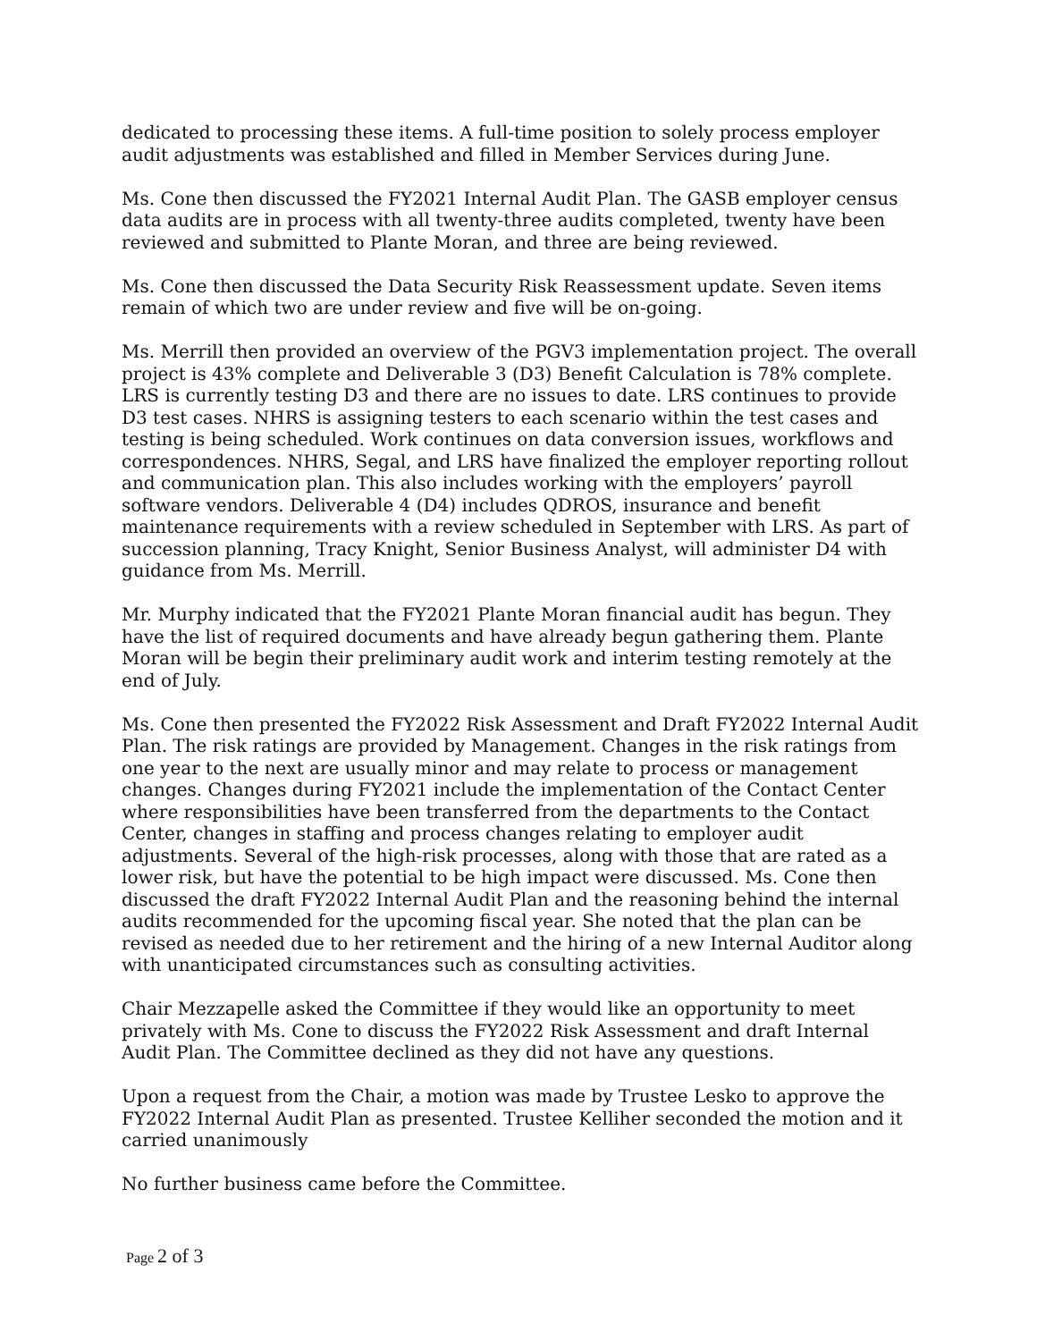dedicated to processing these items. A full-time position to solely process employer audit adjustments was established and filled in Member Services during June.
Ms. Cone then discussed the FY2021 Internal Audit Plan. The GASB employer census data audits are in process with all twenty-three audits completed, twenty have been reviewed and submitted to Plante Moran, and three are being reviewed.
Ms. Cone then discussed the Data Security Risk Reassessment update. Seven items remain of which two are under review and five will be on-going.
Ms. Merrill then provided an overview of the PGV3 implementation project. The overall project is 43% complete and Deliverable 3 (D3) Benefit Calculation is 78% complete. LRS is currently testing D3 and there are no issues to date. LRS continues to provide D3 test cases. NHRS is assigning testers to each scenario within the test cases and testing is being scheduled. Work continues on data conversion issues, workflows and correspondences. NHRS, Segal, and LRS have finalized the employer reporting rollout and communication plan. This also includes working with the employers’ payroll software vendors. Deliverable 4 (D4) includes QDROS, insurance and benefit maintenance requirements with a review scheduled in September with LRS. As part of succession planning, Tracy Knight, Senior Business Analyst, will administer D4 with guidance from Ms. Merrill.
Mr. Murphy indicated that the FY2021 Plante Moran financial audit has begun. They have the list of required documents and have already begun gathering them. Plante Moran will be begin their preliminary audit work and interim testing remotely at the end of July.
Ms. Cone then presented the FY2022 Risk Assessment and Draft FY2022 Internal Audit Plan. The risk ratings are provided by Management. Changes in the risk ratings from one year to the next are usually minor and may relate to process or management changes. Changes during FY2021 include the implementation of the Contact Center where responsibilities have been transferred from the departments to the Contact Center, changes in staffing and process changes relating to employer audit adjustments. Several of the high-risk processes, along with those that are rated as a lower risk, but have the potential to be high impact were discussed. Ms. Cone then discussed the draft FY2022 Internal Audit Plan and the reasoning behind the internal audits recommended for the upcoming fiscal year. She noted that the plan can be revised as needed due to her retirement and the hiring of a new Internal Auditor along with unanticipated circumstances such as consulting activities.
Chair Mezzapelle asked the Committee if they would like an opportunity to meet privately with Ms. Cone to discuss the FY2022 Risk Assessment and draft Internal Audit Plan. The Committee declined as they did not have any questions.
Upon a request from the Chair, a motion was made by Trustee Lesko to approve the FY2022 Internal Audit Plan as presented. Trustee Kelliher seconded the motion and it carried unanimously
No further business came before the Committee.
Page 2 of 3